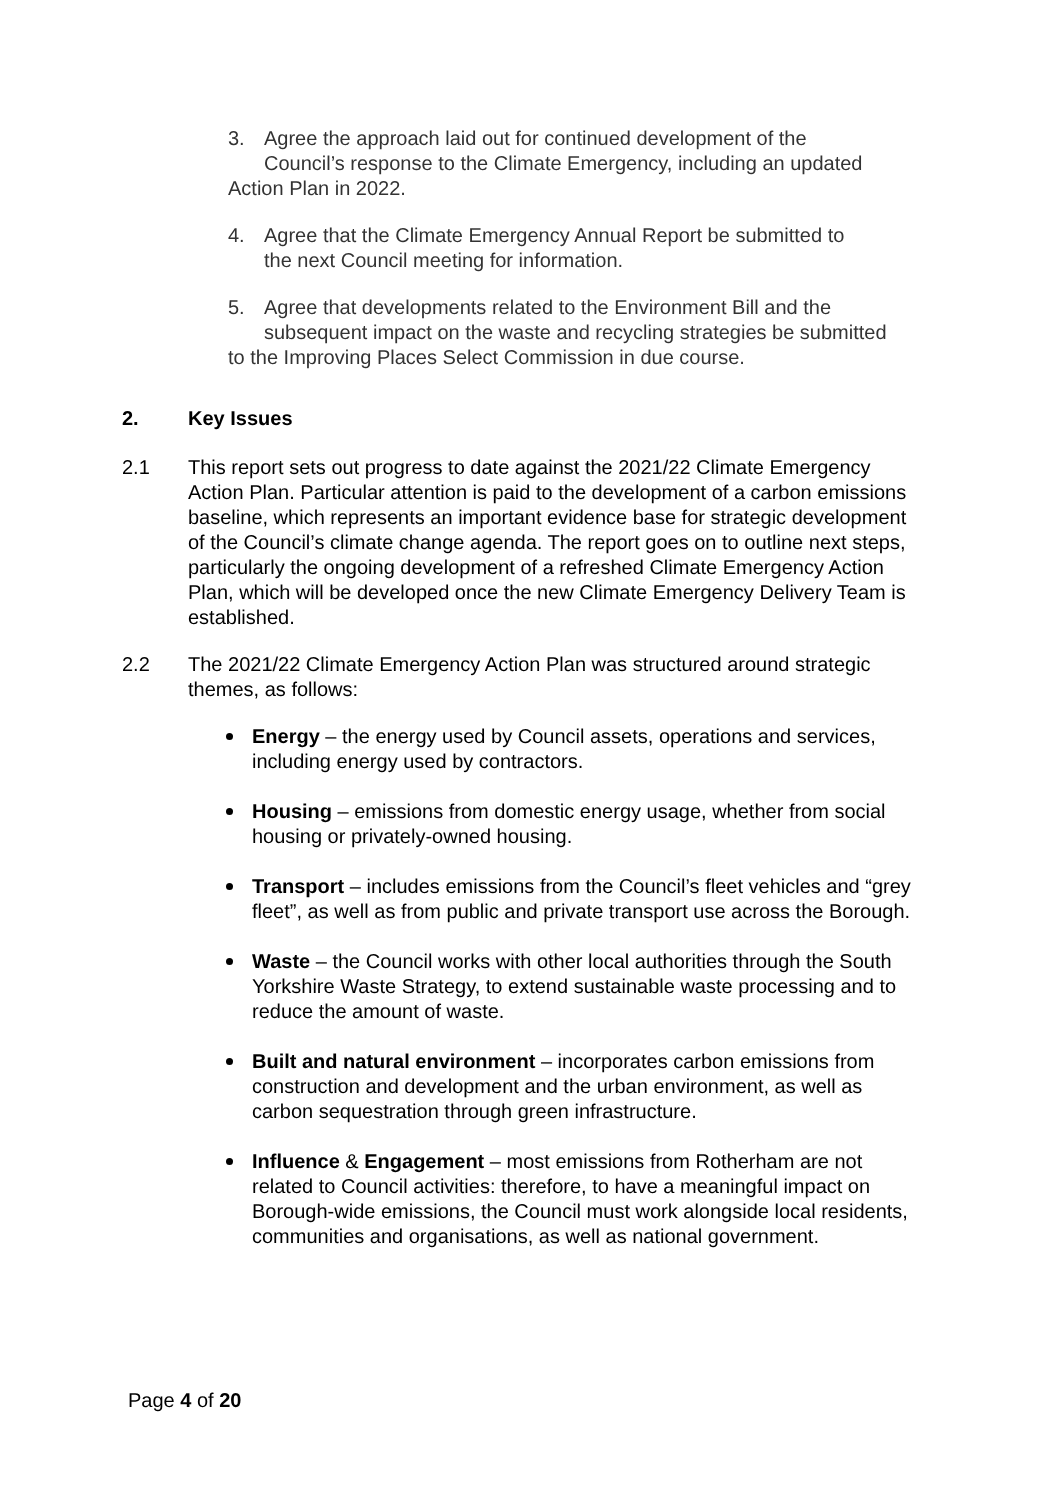3. Agree the approach laid out for continued development of the
Council’s response to the Climate Emergency, including an updated Action Plan in 2022.
4. Agree that the Climate Emergency Annual Report be submitted to
the next Council meeting for information.
5. Agree that developments related to the Environment Bill and the
subsequent impact on the waste and recycling strategies be submitted to the Improving Places Select Commission in due course.
2. Key Issues
2.1 This report sets out progress to date against the 2021/22 Climate Emergency Action Plan. Particular attention is paid to the development of a carbon emissions baseline, which represents an important evidence base for strategic development of the Council’s climate change agenda. The report goes on to outline next steps, particularly the ongoing development of a refreshed Climate Emergency Action Plan, which will be developed once the new Climate Emergency Delivery Team is established.
2.2 The 2021/22 Climate Emergency Action Plan was structured around strategic themes, as follows:
Energy – the energy used by Council assets, operations and services, including energy used by contractors.
Housing – emissions from domestic energy usage, whether from social housing or privately-owned housing.
Transport – includes emissions from the Council’s fleet vehicles and “grey fleet”, as well as from public and private transport use across the Borough.
Waste – the Council works with other local authorities through the South Yorkshire Waste Strategy, to extend sustainable waste processing and to reduce the amount of waste.
Built and natural environment – incorporates carbon emissions from construction and development and the urban environment, as well as carbon sequestration through green infrastructure.
Influence & Engagement – most emissions from Rotherham are not related to Council activities: therefore, to have a meaningful impact on Borough-wide emissions, the Council must work alongside local residents, communities and organisations, as well as national government.
Page 4 of 20